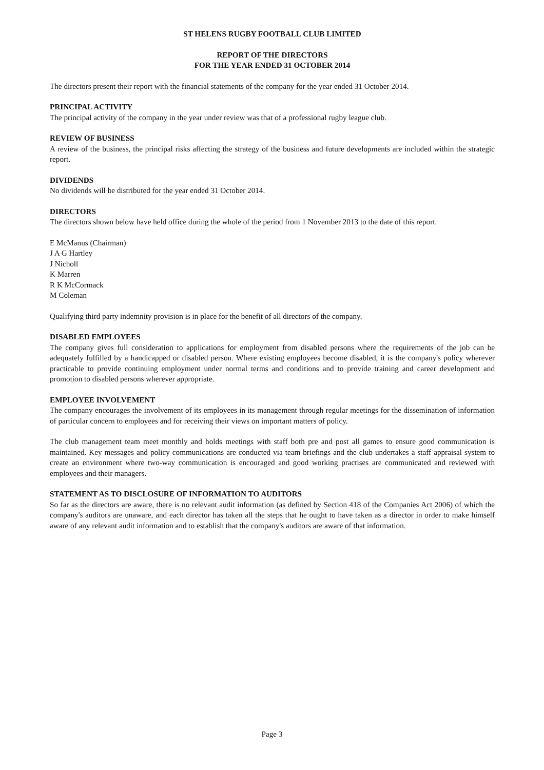ST HELENS RUGBY FOOTBALL CLUB LIMITED
REPORT OF THE DIRECTORS
FOR THE YEAR ENDED 31 OCTOBER 2014
The directors present their report with the financial statements of the company for the year ended 31 October 2014.
PRINCIPAL ACTIVITY
The principal activity of the company in the year under review was that of a professional rugby league club.
REVIEW OF BUSINESS
A review of the business, the principal risks affecting the strategy of the business and future developments are included within the strategic report.
DIVIDENDS
No dividends will be distributed for the year ended 31 October 2014.
DIRECTORS
The directors shown below have held office during the whole of the period from 1 November 2013 to the date of this report.
E McManus (Chairman)
J A G Hartley
J Nicholl
K Marren
R K McCormack
M Coleman
Qualifying third party indemnity provision is in place for the benefit of all directors of the company.
DISABLED EMPLOYEES
The company gives full consideration to applications for employment from disabled persons where the requirements of the job can be adequately fulfilled by a handicapped or disabled person. Where existing employees become disabled, it is the company's policy wherever practicable to provide continuing employment under normal terms and conditions and to provide training and career development and promotion to disabled persons wherever appropriate.
EMPLOYEE INVOLVEMENT
The company encourages the involvement of its employees in its management through regular meetings for the dissemination of information of particular concern to employees and for receiving their views on important matters of policy.
The club management team meet monthly and holds meetings with staff both pre and post all games to ensure good communication is maintained. Key messages and policy communications are conducted via team briefings and the club undertakes a staff appraisal system to create an environment where two-way communication is encouraged and good working practises are communicated and reviewed with employees and their managers.
STATEMENT AS TO DISCLOSURE OF INFORMATION TO AUDITORS
So far as the directors are aware, there is no relevant audit information (as defined by Section 418 of the Companies Act 2006) of which the company's auditors are unaware, and each director has taken all the steps that he ought to have taken as a director in order to make himself aware of any relevant audit information and to establish that the company's auditors are aware of that information.
Page 3